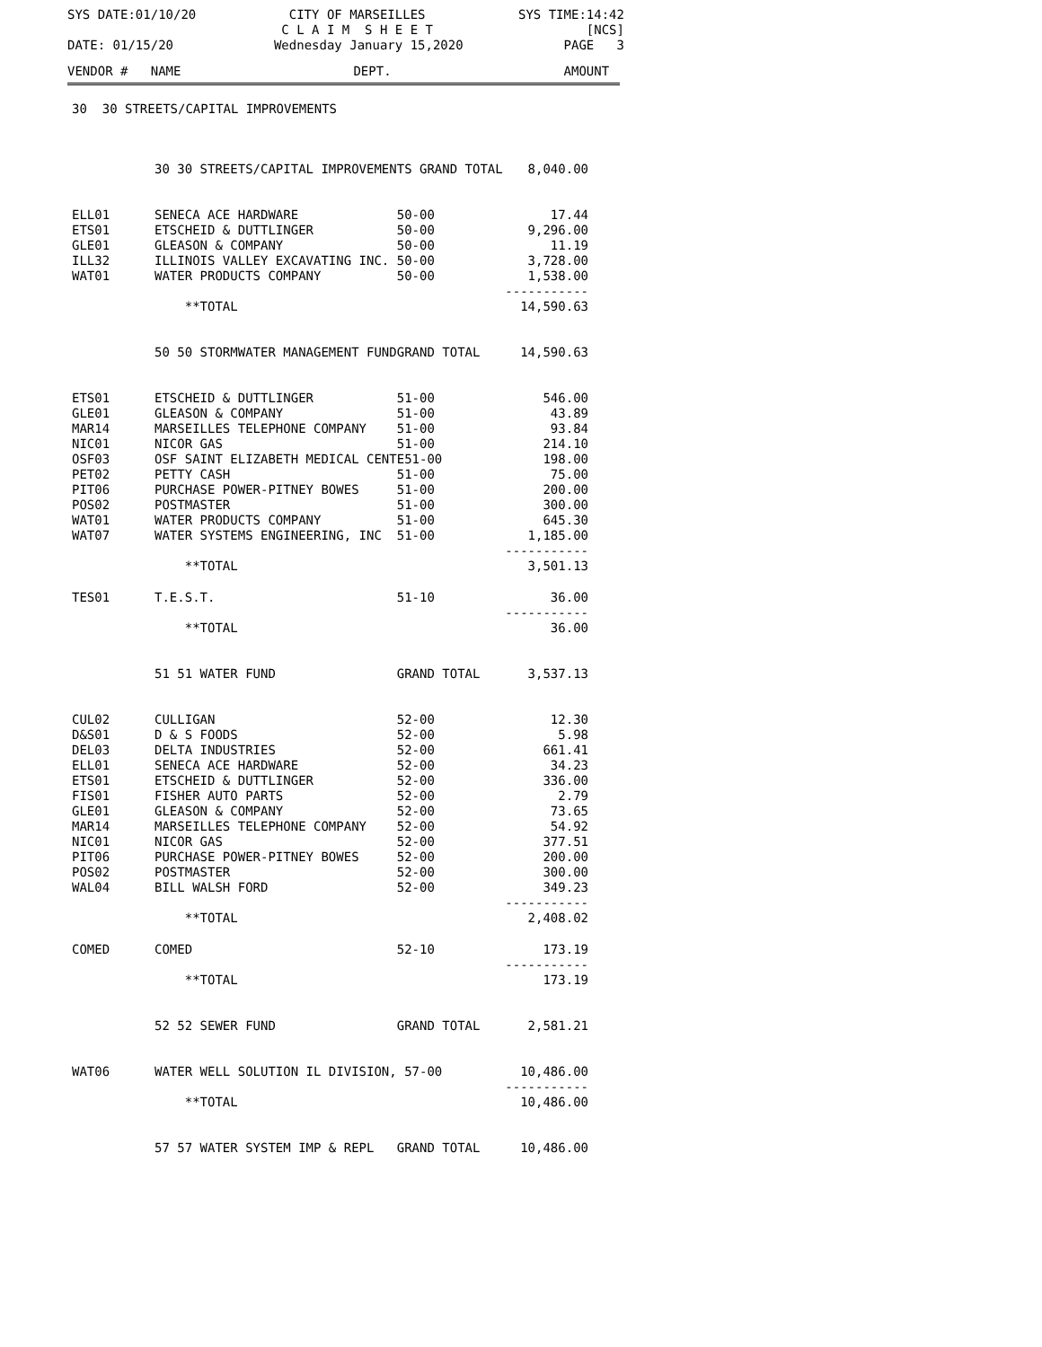SYS DATE:01/10/20
CITY OF MARSEILLES C L A I M S H E E T
SYS TIME:14:42 [NCS]
DATE: 01/15/20
Wednesday January 15,2020
PAGE 3
VENDOR # NAME
DEPT.
AMOUNT
| 30 30 STREETS/CAPITAL IMPROVEMENTS | | | |
| | 30 30 STREETS/CAPITAL IMPROVEMENTS GRAND TOTAL | | 8,040.00 |
| ELL01 | SENECA ACE HARDWARE | 50-00 | 17.44 |
| ETS01 | ETSCHEID & DUTTLINGER | 50-00 | 9,296.00 |
| GLE01 | GLEASON & COMPANY | 50-00 | 11.19 |
| ILL32 | ILLINOIS VALLEY EXCAVATING INC. | 50-00 | 3,728.00 |
| WAT01 | WATER PRODUCTS COMPANY | 50-00 | 1,538.00 |
| | | | ----------- |
| | **TOTAL | | 14,590.63 |
| | 50 50 STORMWATER MANAGEMENT FUND | GRAND TOTAL | 14,590.63 |
| ETS01 | ETSCHEID & DUTTLINGER | 51-00 | 546.00 |
| GLE01 | GLEASON & COMPANY | 51-00 | 43.89 |
| MAR14 | MARSEILLES TELEPHONE COMPANY | 51-00 | 93.84 |
| NIC01 | NICOR GAS | 51-00 | 214.10 |
| OSF03 | OSF SAINT ELIZABETH MEDICAL CENTE51-00 | | 198.00 |
| PET02 | PETTY CASH | 51-00 | 75.00 |
| PIT06 | PURCHASE POWER-PITNEY BOWES | 51-00 | 200.00 |
| POS02 | POSTMASTER | 51-00 | 300.00 |
| WAT01 | WATER PRODUCTS COMPANY | 51-00 | 645.30 |
| WAT07 | WATER SYSTEMS ENGINEERING, INC | 51-00 | 1,185.00 |
| | | | ----------- |
| | **TOTAL | | 3,501.13 |
| TES01 | T.E.S.T. | 51-10 | 36.00 |
| | | | ----------- |
| | **TOTAL | | 36.00 |
| | 51 51 WATER FUND | GRAND TOTAL | 3,537.13 |
| CUL02 | CULLIGAN | 52-00 | 12.30 |
| D&S01 | D & S FOODS | 52-00 | 5.98 |
| DEL03 | DELTA INDUSTRIES | 52-00 | 661.41 |
| ELL01 | SENECA ACE HARDWARE | 52-00 | 34.23 |
| ETS01 | ETSCHEID & DUTTLINGER | 52-00 | 336.00 |
| FIS01 | FISHER AUTO PARTS | 52-00 | 2.79 |
| GLE01 | GLEASON & COMPANY | 52-00 | 73.65 |
| MAR14 | MARSEILLES TELEPHONE COMPANY | 52-00 | 54.92 |
| NIC01 | NICOR GAS | 52-00 | 377.51 |
| PIT06 | PURCHASE POWER-PITNEY BOWES | 52-00 | 200.00 |
| POS02 | POSTMASTER | 52-00 | 300.00 |
| WAL04 | BILL WALSH FORD | 52-00 | 349.23 |
| | | | ----------- |
| | **TOTAL | | 2,408.02 |
| COMED | COMED | 52-10 | 173.19 |
| | | | ----------- |
| | **TOTAL | | 173.19 |
| | 52 52 SEWER FUND | GRAND TOTAL | 2,581.21 |
| WAT06 | WATER WELL SOLUTION IL DIVISION, 57-00 | | 10,486.00 |
| | | | ----------- |
| | **TOTAL | | 10,486.00 |
| | 57 57 WATER SYSTEM IMP & REPL | GRAND TOTAL | 10,486.00 |